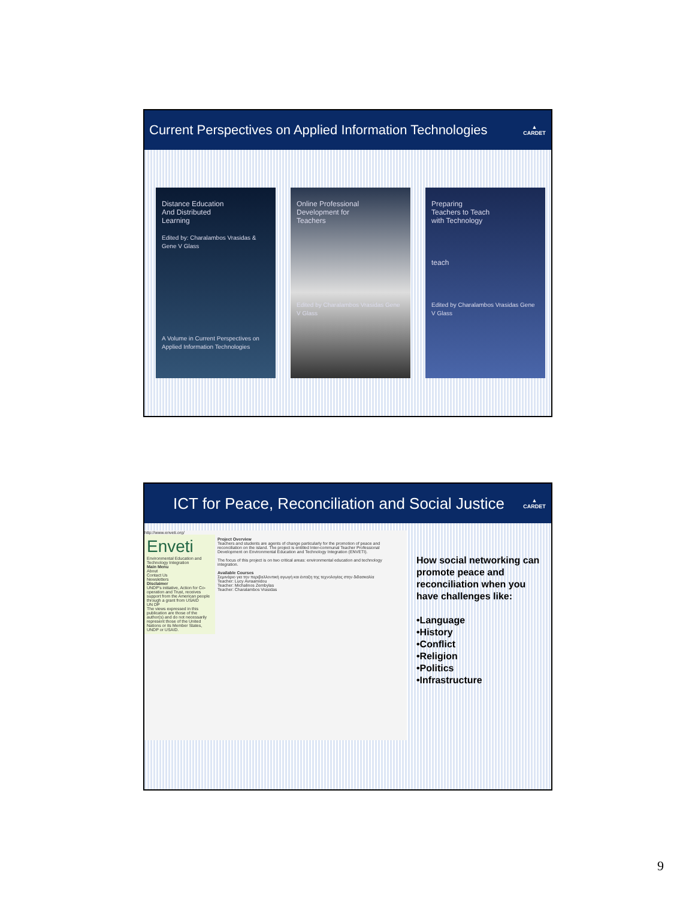Current Perspectives on Applied Information Technologies ▲
CARDET
Distance Education
And Distributed
Learning
Edited by: Charalambos Vrasidas & Gene V Glass
A Volume in Current Perspectives on Applied Information Technologies
Online Professional
Development for
Teachers
Edited by Charalambos Vrasidas Gene V Glass
Preparing
Teachers to Teach
with Technology
teach
Edited by Charalambos Vrasidas Gene V Glass
ICT for Peace, Reconciliation and Social Justice ▲
CARDET
http://www.enveti.org/
Enveti
Environmental Education and Technology Integration
Main Menu
About
Contact Us
Newsletters
Disclaimer
UNDP's initiative, Action for Co-operation and Trust, receives support from the American people through a grant from USAID
UN DP
The views expressed in this publication are those of the author(s) and do not necessarily represent those of the United Nations or its Member States, UNDP or USAID.
Project Overview
Teachers and students are agents of change particularly for the promotion of peace and reconciliation on the island. The project is entitled Inter-communal Teacher Professional Development on Environmental Education and Technology Integration (ENVETI).
The focus of this project is on two critical areas: environmental education and technology integration.
Available Courses
Σεμινάριο για την περιβαλλοντική αγωγή και ένταξη της τεχνολογίας στην διδασκαλία
Teacher: Lucy Avraamidou
Teacher: Michalinos Zembylas
Teacher: Charalambos Vrasidas
How social networking can promote peace and reconciliation when you have challenges like:
•Language
•History
•Conflict
•Religion
•Politics
•Infrastructure
9